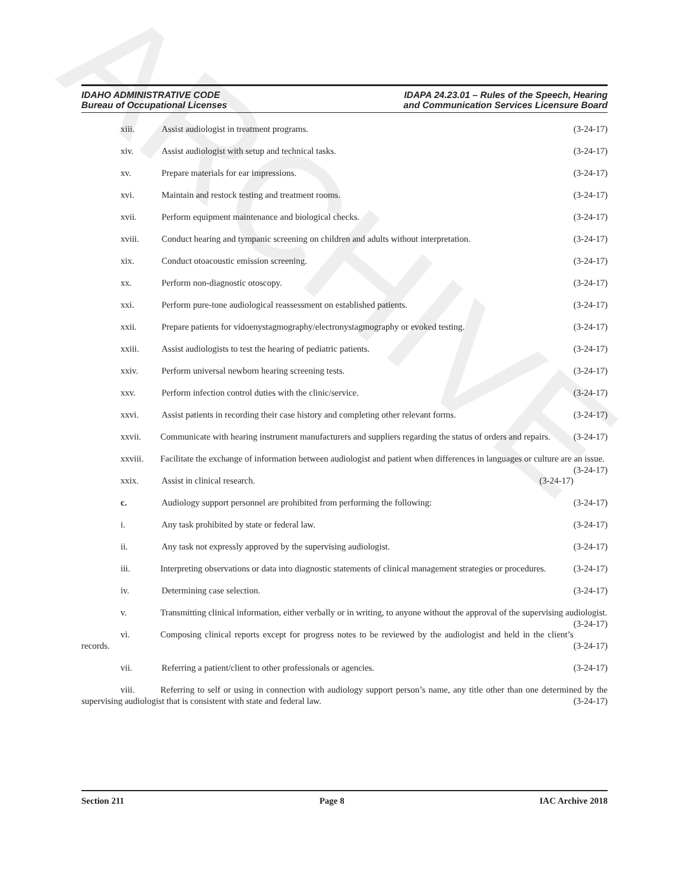ARCHIVE
IDAHO ADMINISTRATIVE CODE
Bureau of Occupational Licenses
IDAPA 24.23.01 – Rules of the Speech, Hearing
and Communication Services Licensure Board
xiii. Assist audiologist in treatment programs. (3-24-17)
xiv. Assist audiologist with setup and technical tasks. (3-24-17)
xv. Prepare materials for ear impressions. (3-24-17)
xvi. Maintain and restock testing and treatment rooms. (3-24-17)
xvii. Perform equipment maintenance and biological checks. (3-24-17)
xviii. Conduct hearing and tympanic screening on children and adults without interpretation. (3-24-17)
xix. Conduct otoacoustic emission screening. (3-24-17)
xx. Perform non-diagnostic otoscopy. (3-24-17)
xxi. Perform pure-tone audiological reassessment on established patients. (3-24-17)
xxii. Prepare patients for vidoenystagmography/electronystagmography or evoked testing. (3-24-17)
xxiii. Assist audiologists to test the hearing of pediatric patients. (3-24-17)
xxiv. Perform universal newborn hearing screening tests. (3-24-17)
xxv. Perform infection control duties with the clinic/service. (3-24-17)
xxvi. Assist patients in recording their case history and completing other relevant forms. (3-24-17)
xxvii. Communicate with hearing instrument manufacturers and suppliers regarding the status of orders and repairs. (3-24-17)
xxviii. Facilitate the exchange of information between audiologist and patient when differences in languages or culture are an issue. (3-24-17)
xxix. Assist in clinical research. (3-24-17)
c. Audiology support personnel are prohibited from performing the following: (3-24-17)
i. Any task prohibited by state or federal law. (3-24-17)
ii. Any task not expressly approved by the supervising audiologist. (3-24-17)
iii. Interpreting observations or data into diagnostic statements of clinical management strategies or procedures. (3-24-17)
iv. Determining case selection. (3-24-17)
v. Transmitting clinical information, either verbally or in writing, to anyone without the approval of the supervising audiologist. (3-24-17)
vi. Composing clinical reports except for progress notes to be reviewed by the audiologist and held in the client’s records. (3-24-17)
vii. Referring a patient/client to other professionals or agencies. (3-24-17)
viii. Referring to self or using in connection with audiology support person’s name, any title other than one determined by the supervising audiologist that is consistent with state and federal law. (3-24-17)
Section 211 Page 8 IAC Archive 2018